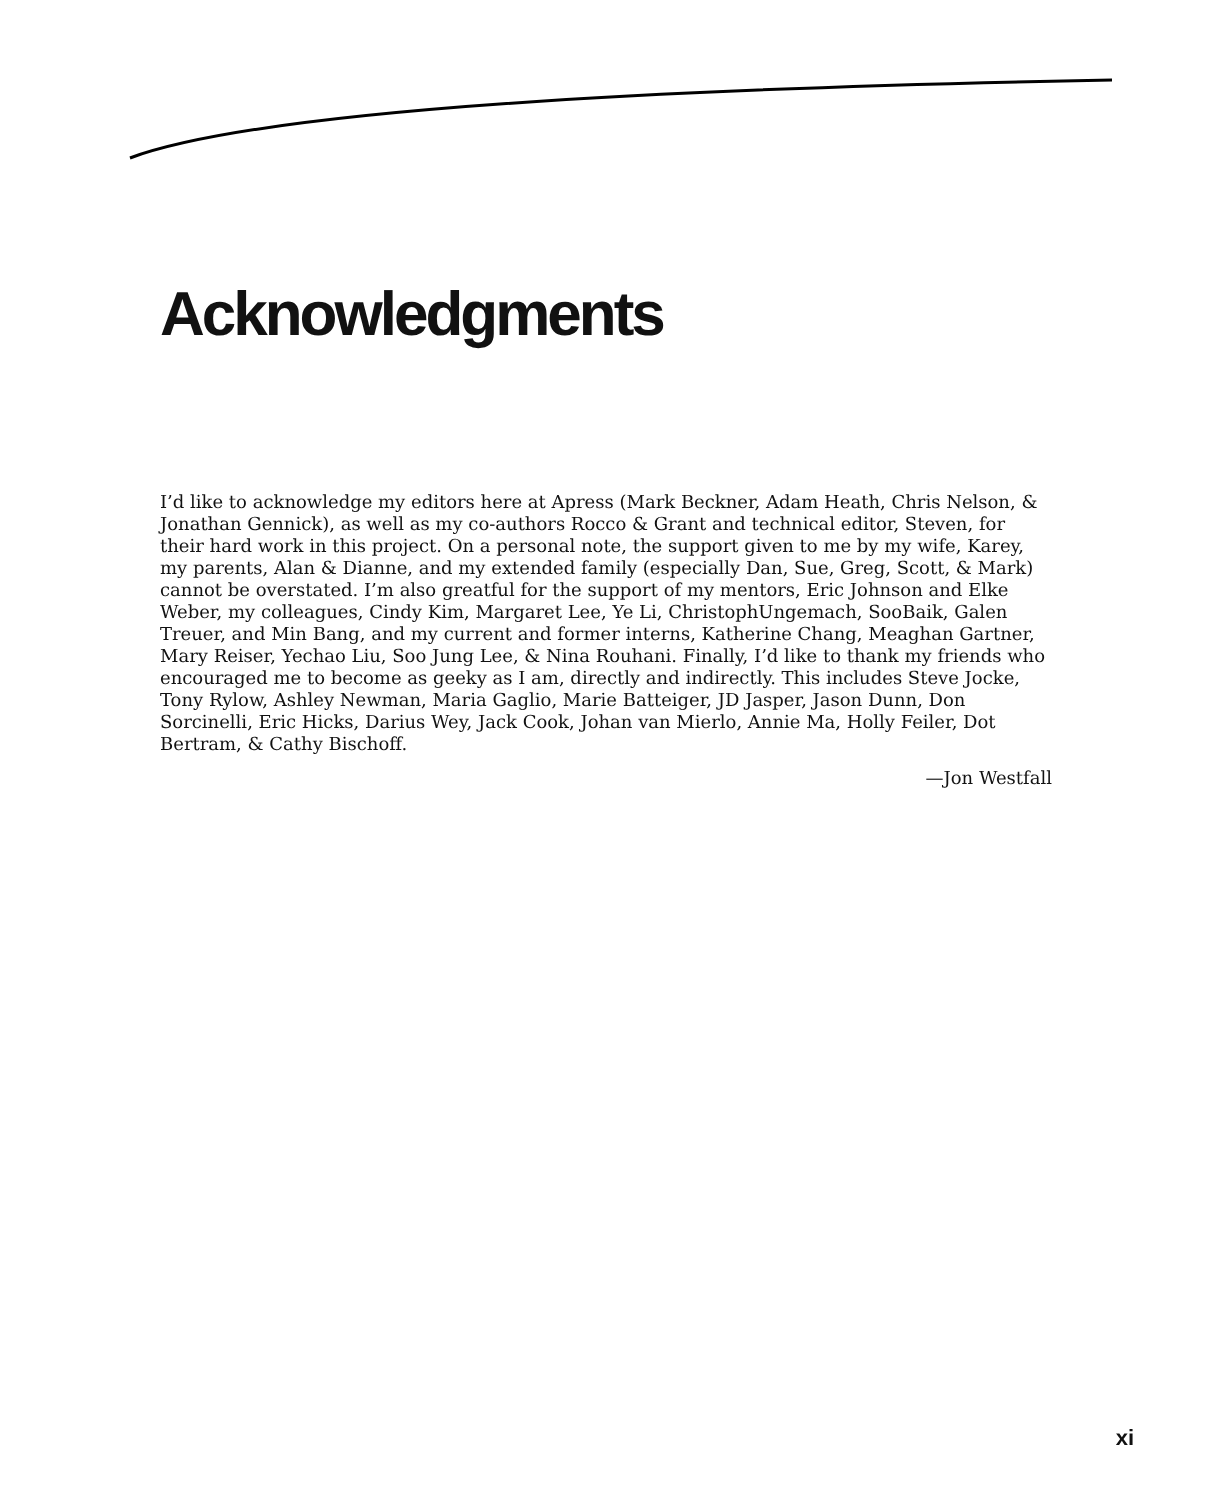Acknowledgments
I’d like to acknowledge my editors here at Apress (Mark Beckner, Adam Heath, Chris Nelson, & Jonathan Gennick), as well as my co-authors Rocco & Grant and technical editor, Steven, for their hard work in this project. On a personal note, the support given to me by my wife, Karey, my parents, Alan & Dianne, and my extended family (especially Dan, Sue, Greg, Scott, & Mark) cannot be overstated. I’m also greatful for the support of my mentors, Eric Johnson and Elke Weber, my colleagues, Cindy Kim, Margaret Lee, Ye Li, ChristophUngemach, SooBaik, Galen Treuer, and Min Bang, and my current and former interns, Katherine Chang, Meaghan Gartner, Mary Reiser, Yechao Liu, Soo Jung Lee, & Nina Rouhani. Finally, I’d like to thank my friends who encouraged me to become as geeky as I am, directly and indirectly. This includes Steve Jocke, Tony Rylow, Ashley Newman, Maria Gaglio, Marie Batteiger, JD Jasper, Jason Dunn, Don Sorcinelli, Eric Hicks, Darius Wey, Jack Cook, Johan van Mierlo, Annie Ma, Holly Feiler, Dot Bertram, & Cathy Bischoff.
—Jon Westfall
xi